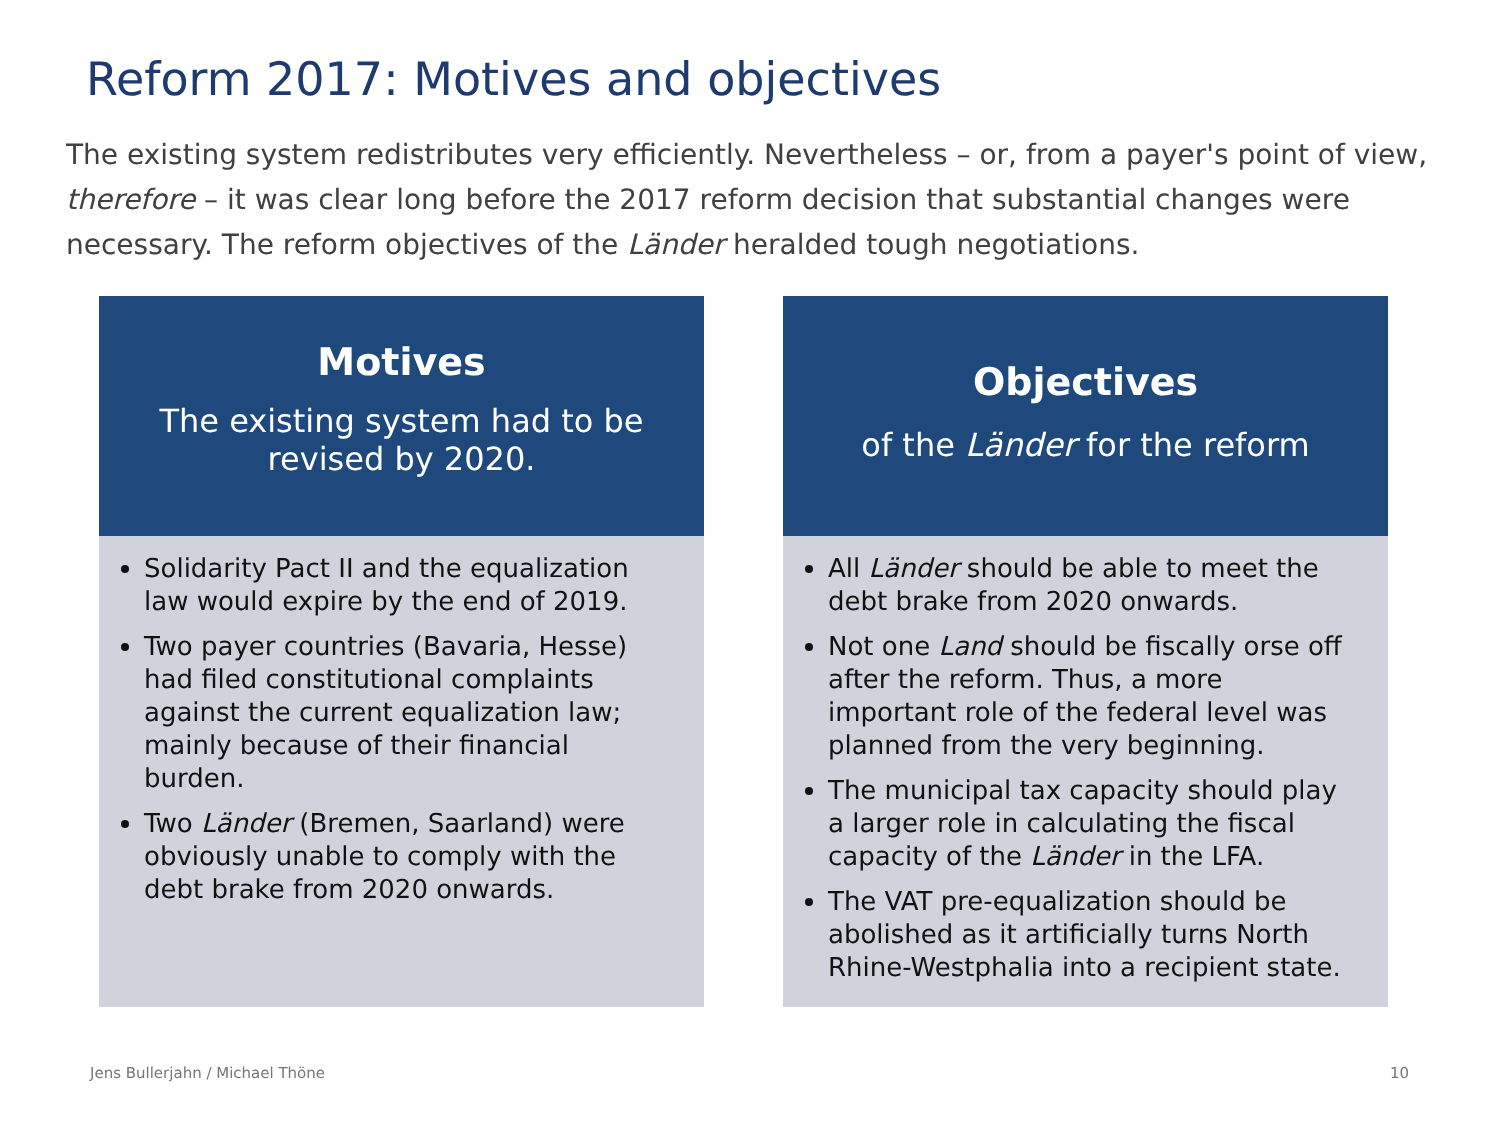Reform 2017: Motives and objectives
The existing system redistributes very efficiently. Nevertheless – or, from a payer's point of view, therefore – it was clear long before the 2017 reform decision that substantial changes were necessary. The reform objectives of the Länder heralded tough negotiations.
Motives
The existing system had to be
revised by 2020.
Solidarity Pact II and the equalization law would expire by the end of 2019.
Two payer countries (Bavaria, Hesse) had filed constitutional complaints against the current equalization law; mainly because of their financial burden.
Two Länder (Bremen, Saarland) were obviously unable to comply with the debt brake from 2020 onwards.
Objectives
of the Länder for the reform
All Länder should be able to meet the debt brake from 2020 onwards.
Not one Land should be fiscally orse off after the reform. Thus, a more important role of the federal level was planned from the very beginning.
The municipal tax capacity should play a larger role in calculating the fiscal capacity of the Länder in the LFA.
The VAT pre-equalization should be abolished as it artificially turns North Rhine-Westphalia into a recipient state.
Jens Bullerjahn / Michael Thöne
10